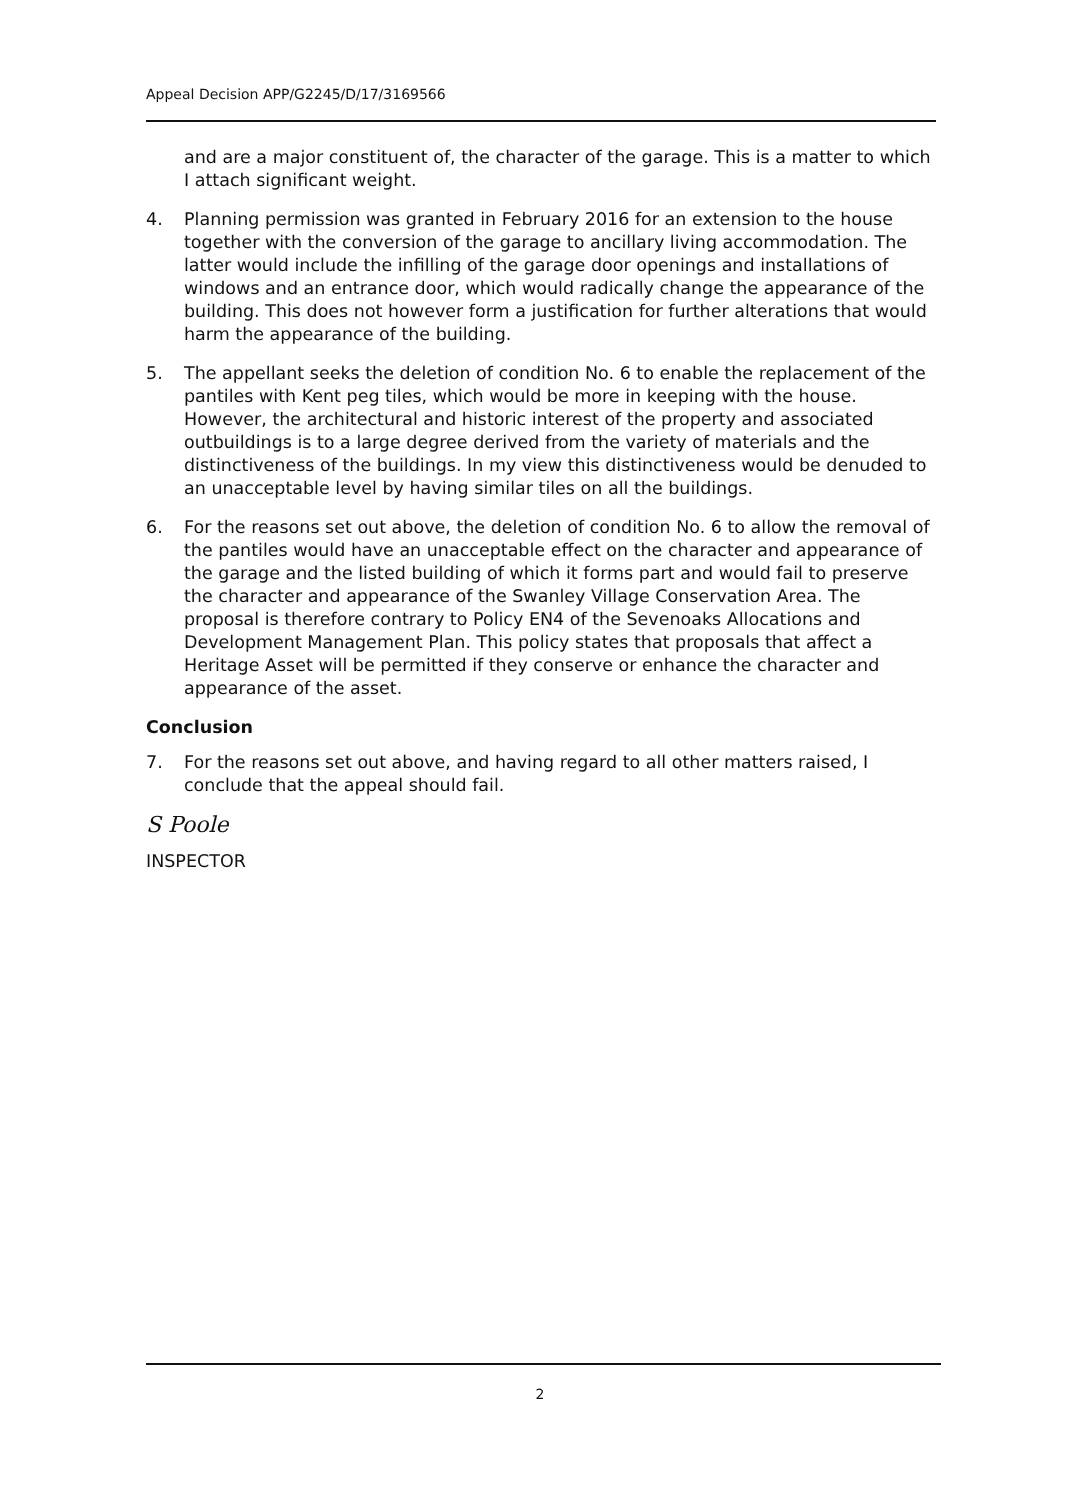Appeal Decision APP/G2245/D/17/3169566
and are a major constituent of, the character of the garage. This is a matter to which I attach significant weight.
4. Planning permission was granted in February 2016 for an extension to the house together with the conversion of the garage to ancillary living accommodation. The latter would include the infilling of the garage door openings and installations of windows and an entrance door, which would radically change the appearance of the building. This does not however form a justification for further alterations that would harm the appearance of the building.
5. The appellant seeks the deletion of condition No. 6 to enable the replacement of the pantiles with Kent peg tiles, which would be more in keeping with the house. However, the architectural and historic interest of the property and associated outbuildings is to a large degree derived from the variety of materials and the distinctiveness of the buildings. In my view this distinctiveness would be denuded to an unacceptable level by having similar tiles on all the buildings.
6. For the reasons set out above, the deletion of condition No. 6 to allow the removal of the pantiles would have an unacceptable effect on the character and appearance of the garage and the listed building of which it forms part and would fail to preserve the character and appearance of the Swanley Village Conservation Area. The proposal is therefore contrary to Policy EN4 of the Sevenoaks Allocations and Development Management Plan. This policy states that proposals that affect a Heritage Asset will be permitted if they conserve or enhance the character and appearance of the asset.
Conclusion
7. For the reasons set out above, and having regard to all other matters raised, I conclude that the appeal should fail.
S Poole
INSPECTOR
2